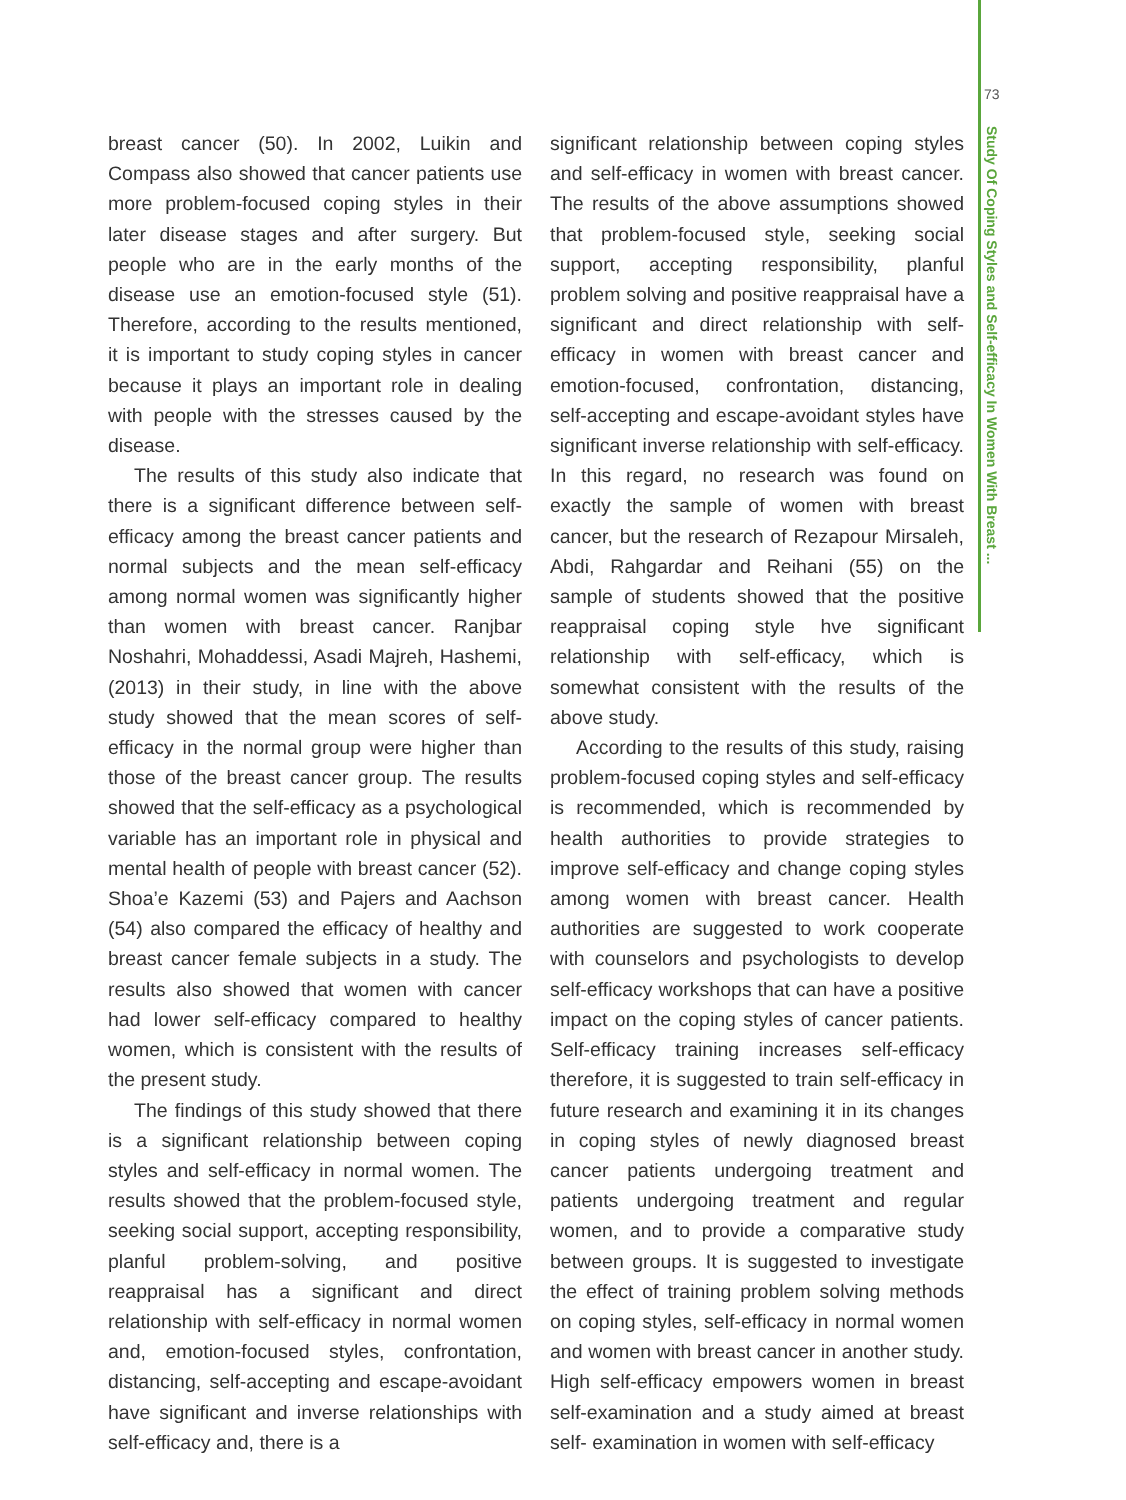breast cancer (50). In 2002, Luikin and Compass also showed that cancer patients use more problem-focused coping styles in their later disease stages and after surgery. But people who are in the early months of the disease use an emotion-focused style (51). Therefore, according to the results mentioned, it is important to study coping styles in cancer because it plays an important role in dealing with people with the stresses caused by the disease.
The results of this study also indicate that there is a significant difference between self-efficacy among the breast cancer patients and normal subjects and the mean self-efficacy among normal women was significantly higher than women with breast cancer. Ranjbar Noshahri, Mohaddessi, Asadi Majreh, Hashemi, (2013) in their study, in line with the above study showed that the mean scores of self-efficacy in the normal group were higher than those of the breast cancer group. The results showed that the self-efficacy as a psychological variable has an important role in physical and mental health of people with breast cancer (52). Shoa’e Kazemi (53) and Pajers and Aachson (54) also compared the efficacy of healthy and breast cancer female subjects in a study. The results also showed that women with cancer had lower self-efficacy compared to healthy women, which is consistent with the results of the present study.
The findings of this study showed that there is a significant relationship between coping styles and self-efficacy in normal women. The results showed that the problem-focused style, seeking social support, accepting responsibility, planful problem-solving, and positive reappraisal has a significant and direct relationship with self-efficacy in normal women and, emotion-focused styles, confrontation, distancing, self-accepting and escape-avoidant have significant and inverse relationships with self-efficacy and, there is a
significant relationship between coping styles and self-efficacy in women with breast cancer. The results of the above assumptions showed that problem-focused style, seeking social support, accepting responsibility, planful problem solving and positive reappraisal have a significant and direct relationship with self-efficacy in women with breast cancer and emotion-focused, confrontation, distancing, self-accepting and escape-avoidant styles have significant inverse relationship with self-efficacy. In this regard, no research was found on exactly the sample of women with breast cancer, but the research of Rezapour Mirsaleh, Abdi, Rahgardar and Reihani (55) on the sample of students showed that the positive reappraisal coping style hve significant relationship with self-efficacy, which is somewhat consistent with the results of the above study.
According to the results of this study, raising problem-focused coping styles and self-efficacy is recommended, which is recommended by health authorities to provide strategies to improve self-efficacy and change coping styles among women with breast cancer. Health authorities are suggested to work cooperate with counselors and psychologists to develop self-efficacy workshops that can have a positive impact on the coping styles of cancer patients. Self-efficacy training increases self-efficacy therefore, it is suggested to train self-efficacy in future research and examining it in its changes in coping styles of newly diagnosed breast cancer patients undergoing treatment and patients undergoing treatment and regular women, and to provide a comparative study between groups. It is suggested to investigate the effect of training problem solving methods on coping styles, self-efficacy in normal women and women with breast cancer in another study. High self-efficacy empowers women in breast self-examination and a study aimed at breast self- examination in women with self-efficacy
73
Study Of Coping Styles and Self-efficacy In Women With Breast ...